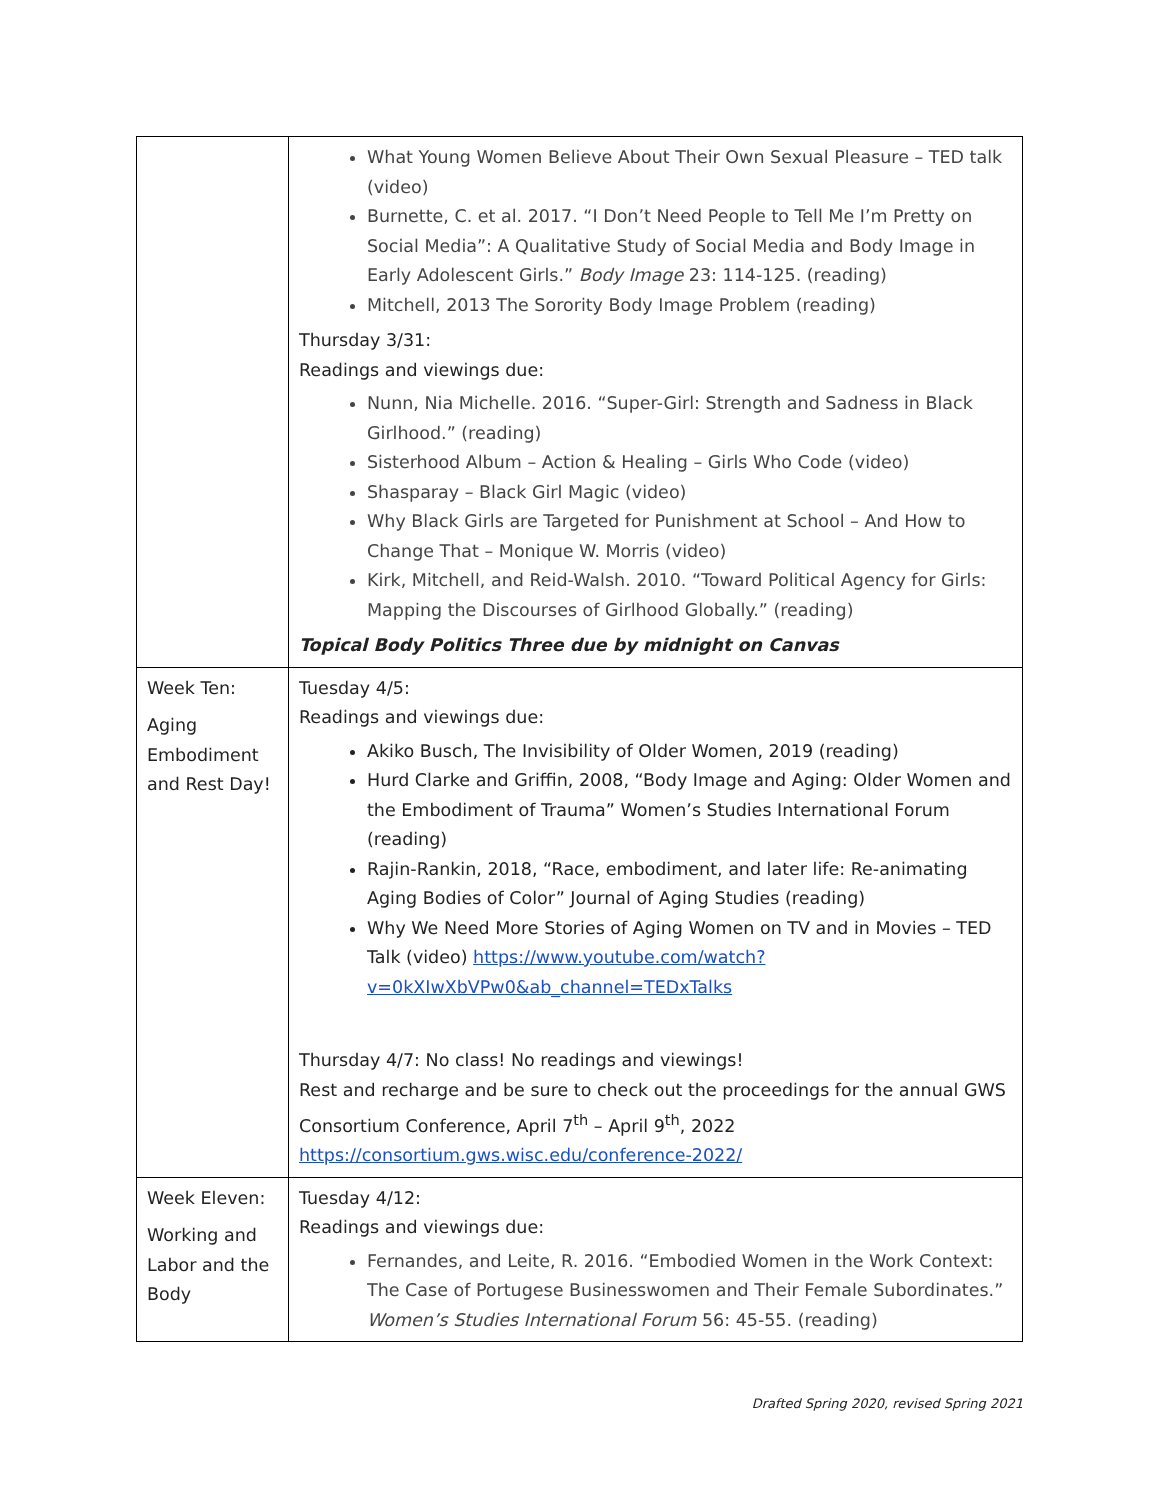| | What Young Women Believe About Their Own Sexual Pleasure – TED talk (video) Burnette, C. et al. 2017. “I Don’t Need People to Tell Me I’m Pretty on Social Media”: A Qualitative Study of Social Media and Body Image in Early Adolescent Girls.” Body Image 23: 114-125. (reading) Mitchell, 2013 The Sorority Body Image Problem (reading) Thursday 3/31: Readings and viewings due: Nunn, Nia Michelle. 2016. “Super-Girl: Strength and Sadness in Black Girlhood.” (reading) Sisterhood Album – Action & Healing – Girls Who Code (video) Shasparay – Black Girl Magic (video) Why Black Girls are Targeted for Punishment at School – And How to Change That – Monique W. Morris (video) Kirk, Mitchell, and Reid-Walsh. 2010. “Toward Political Agency for Girls: Mapping the Discourses of Girlhood Globally.” (reading) Topical Body Politics Three due by midnight on Canvas |
| Week Ten: Aging Embodiment and Rest Day! | Tuesday 4/5: Readings and viewings due: Akiko Busch, The Invisibility of Older Women, 2019 (reading) Hurd Clarke and Griffin, 2008, “Body Image and Aging: Older Women and the Embodiment of Trauma” Women’s Studies International Forum (reading) Rajin-Rankin, 2018, “Race, embodiment, and later life: Re-animating Aging Bodies of Color” Journal of Aging Studies (reading) Why We Need More Stories of Aging Women on TV and in Movies – TED Talk (video) https://www.youtube.com/watch?v=0kXIwXbVPw0&ab_channel=TEDxTalks Thursday 4/7: No class! No readings and viewings! Rest and recharge and be sure to check out the proceedings for the annual GWS Consortium Conference, April 7<sup>th</sup> – April 9<sup>th</sup>, 2022 https://consortium.gws.wisc.edu/conference-2022/ |
| Week Eleven: Working and Labor and the Body | Tuesday 4/12: Readings and viewings due: Fernandes, and Leite, R. 2016. “Embodied Women in the Work Context: The Case of Portugese Businesswomen and Their Female Subordinates.” Women’s Studies International Forum 56: 45-55. (reading) |
Drafted Spring 2020, revised Spring 2021